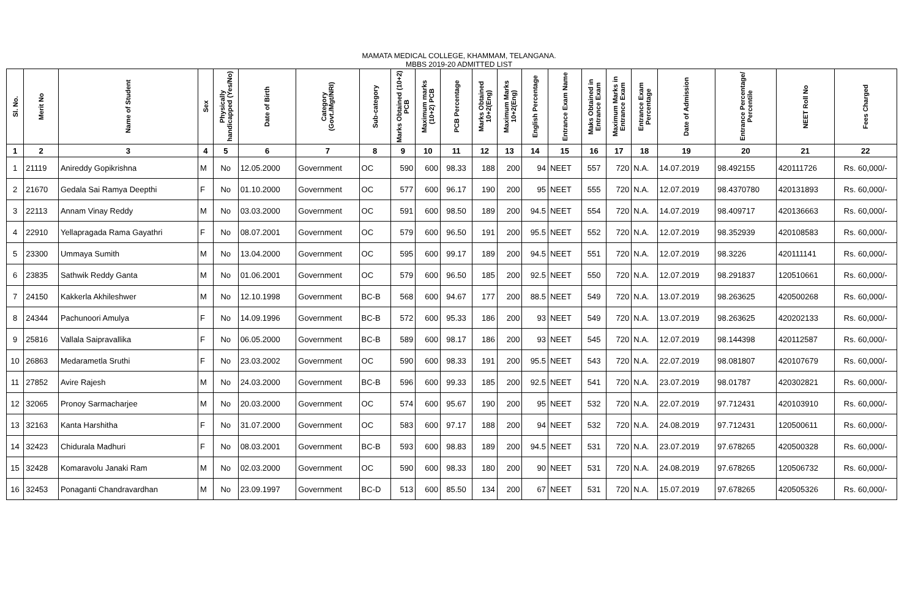MAMATA MEDICAL COLLEGE, KHAMMAM, TELANGANA.
MBBS 2019-20 ADMITTED LIST
| Sl. No. | Merit No | Name of Student | Sex | Physically handicapped (Yes/No) | Date of Birth | Category (Govt./Mgt/NRI) | Sub-category | Marks Obtained (10+2) PCB | Maximum marks (10+2) PCB | PCB Percentage | Marks Obtained 10+2(Eng) | Maximum Marks 10+2(Eng) | English Percentage | Entrance Exam Name | Maks Obtained in Entrance Exam | Maximum Marks in Entrance Exam | Entrance Exam Percentage | Date of Admission | Entrance Percentage/ Percentile | NEET Roll No | Fees Charged |
| --- | --- | --- | --- | --- | --- | --- | --- | --- | --- | --- | --- | --- | --- | --- | --- | --- | --- | --- | --- | --- | --- |
| 1 | 2 | 3 | 4 | 5 | 6 | 7 | 8 | 9 | 10 | 11 | 12 | 13 | 14 | 15 | 16 | 17 | 18 | 19 | 20 | 21 | 22 |
| 1 | 21119 | Anireddy Gopikrishna | M | No | 12.05.2000 | Government | OC | 590 | 600 | 98.33 | 188 | 200 | 94 | NEET | 557 | 720 | N.A. | 14.07.2019 | 98.492155 | 420111726 | Rs. 60,000/- |
| 2 | 21670 | Gedala Sai Ramya Deepthi | F | No | 01.10.2000 | Government | OC | 577 | 600 | 96.17 | 190 | 200 | 95 | NEET | 555 | 720 | N.A. | 12.07.2019 | 98.4370780 | 420131893 | Rs. 60,000/- |
| 3 | 22113 | Annam Vinay Reddy | M | No | 03.03.2000 | Government | OC | 591 | 600 | 98.50 | 189 | 200 | 94.5 | NEET | 554 | 720 | N.A. | 14.07.2019 | 98.409717 | 420136663 | Rs. 60,000/- |
| 4 | 22910 | Yellapragada Rama Gayathri | F | No | 08.07.2001 | Government | OC | 579 | 600 | 96.50 | 191 | 200 | 95.5 | NEET | 552 | 720 | N.A. | 12.07.2019 | 98.352939 | 420108583 | Rs. 60,000/- |
| 5 | 23300 | Ummaya Sumith | M | No | 13.04.2000 | Government | OC | 595 | 600 | 99.17 | 189 | 200 | 94.5 | NEET | 551 | 720 | N.A. | 12.07.2019 | 98.3226 | 420111141 | Rs. 60,000/- |
| 6 | 23835 | Sathwik Reddy Ganta | M | No | 01.06.2001 | Government | OC | 579 | 600 | 96.50 | 185 | 200 | 92.5 | NEET | 550 | 720 | N.A. | 12.07.2019 | 98.291837 | 120510661 | Rs. 60,000/- |
| 7 | 24150 | Kakkerla Akhileshwer | M | No | 12.10.1998 | Government | BC-B | 568 | 600 | 94.67 | 177 | 200 | 88.5 | NEET | 549 | 720 | N.A. | 13.07.2019 | 98.263625 | 420500268 | Rs. 60,000/- |
| 8 | 24344 | Pachunoori Amulya | F | No | 14.09.1996 | Government | BC-B | 572 | 600 | 95.33 | 186 | 200 | 93 | NEET | 549 | 720 | N.A. | 13.07.2019 | 98.263625 | 420202133 | Rs. 60,000/- |
| 9 | 25816 | Vallala Saipravallika | F | No | 06.05.2000 | Government | BC-B | 589 | 600 | 98.17 | 186 | 200 | 93 | NEET | 545 | 720 | N.A. | 12.07.2019 | 98.144398 | 420112587 | Rs. 60,000/- |
| 10 | 26863 | Medarametla Sruthi | F | No | 23.03.2002 | Government | OC | 590 | 600 | 98.33 | 191 | 200 | 95.5 | NEET | 543 | 720 | N.A. | 22.07.2019 | 98.081807 | 420107679 | Rs. 60,000/- |
| 11 | 27852 | Avire Rajesh | M | No | 24.03.2000 | Government | BC-B | 596 | 600 | 99.33 | 185 | 200 | 92.5 | NEET | 541 | 720 | N.A. | 23.07.2019 | 98.01787 | 420302821 | Rs. 60,000/- |
| 12 | 32065 | Pronoy Sarmacharjee | M | No | 20.03.2000 | Government | OC | 574 | 600 | 95.67 | 190 | 200 | 95 | NEET | 532 | 720 | N.A. | 22.07.2019 | 97.712431 | 420103910 | Rs. 60,000/- |
| 13 | 32163 | Kanta Harshitha | F | No | 31.07.2000 | Government | OC | 583 | 600 | 97.17 | 188 | 200 | 94 | NEET | 532 | 720 | N.A. | 24.08.2019 | 97.712431 | 120500611 | Rs. 60,000/- |
| 14 | 32423 | Chidurala Madhuri | F | No | 08.03.2001 | Government | BC-B | 593 | 600 | 98.83 | 189 | 200 | 94.5 | NEET | 531 | 720 | N.A. | 23.07.2019 | 97.678265 | 420500328 | Rs. 60,000/- |
| 15 | 32428 | Komaravolu Janaki Ram | M | No | 02.03.2000 | Government | OC | 590 | 600 | 98.33 | 180 | 200 | 90 | NEET | 531 | 720 | N.A. | 24.08.2019 | 97.678265 | 120506732 | Rs. 60,000/- |
| 16 | 32453 | Ponaganti Chandravardhan | M | No | 23.09.1997 | Government | BC-D | 513 | 600 | 85.50 | 134 | 200 | 67 | NEET | 531 | 720 | N.A. | 15.07.2019 | 97.678265 | 420505326 | Rs. 60,000/- |